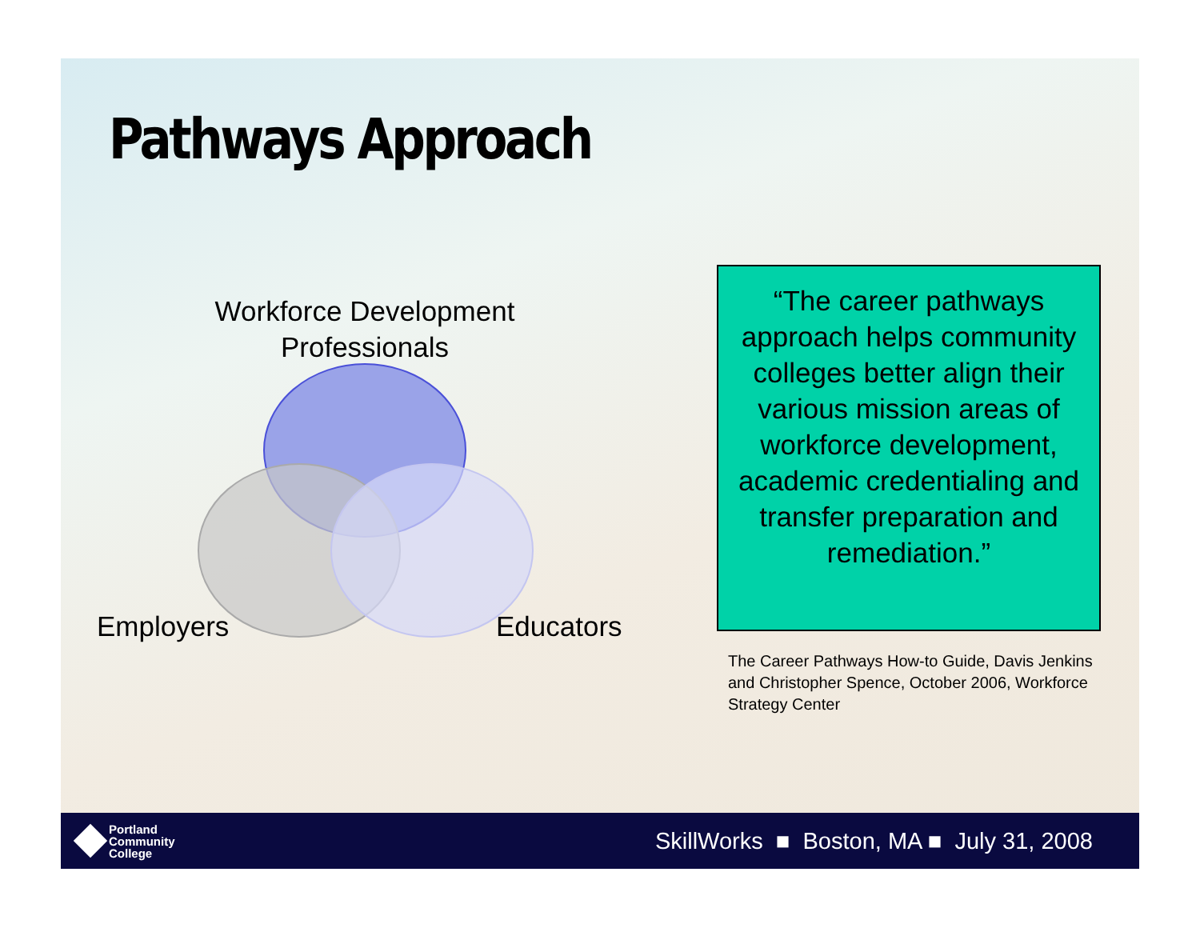Pathways Approach
Workforce Development Professionals
Employers Educators
“The career pathways approach helps community colleges better align their various mission areas of workforce development, academic credentialing and transfer preparation and remediation.”
The Career Pathways How-to Guide, Davis Jenkins and Christopher Spence, October 2006, Workforce Strategy Center
Portland
Community
College
SkillWorks ■ Boston, MA ■ July 31, 2008